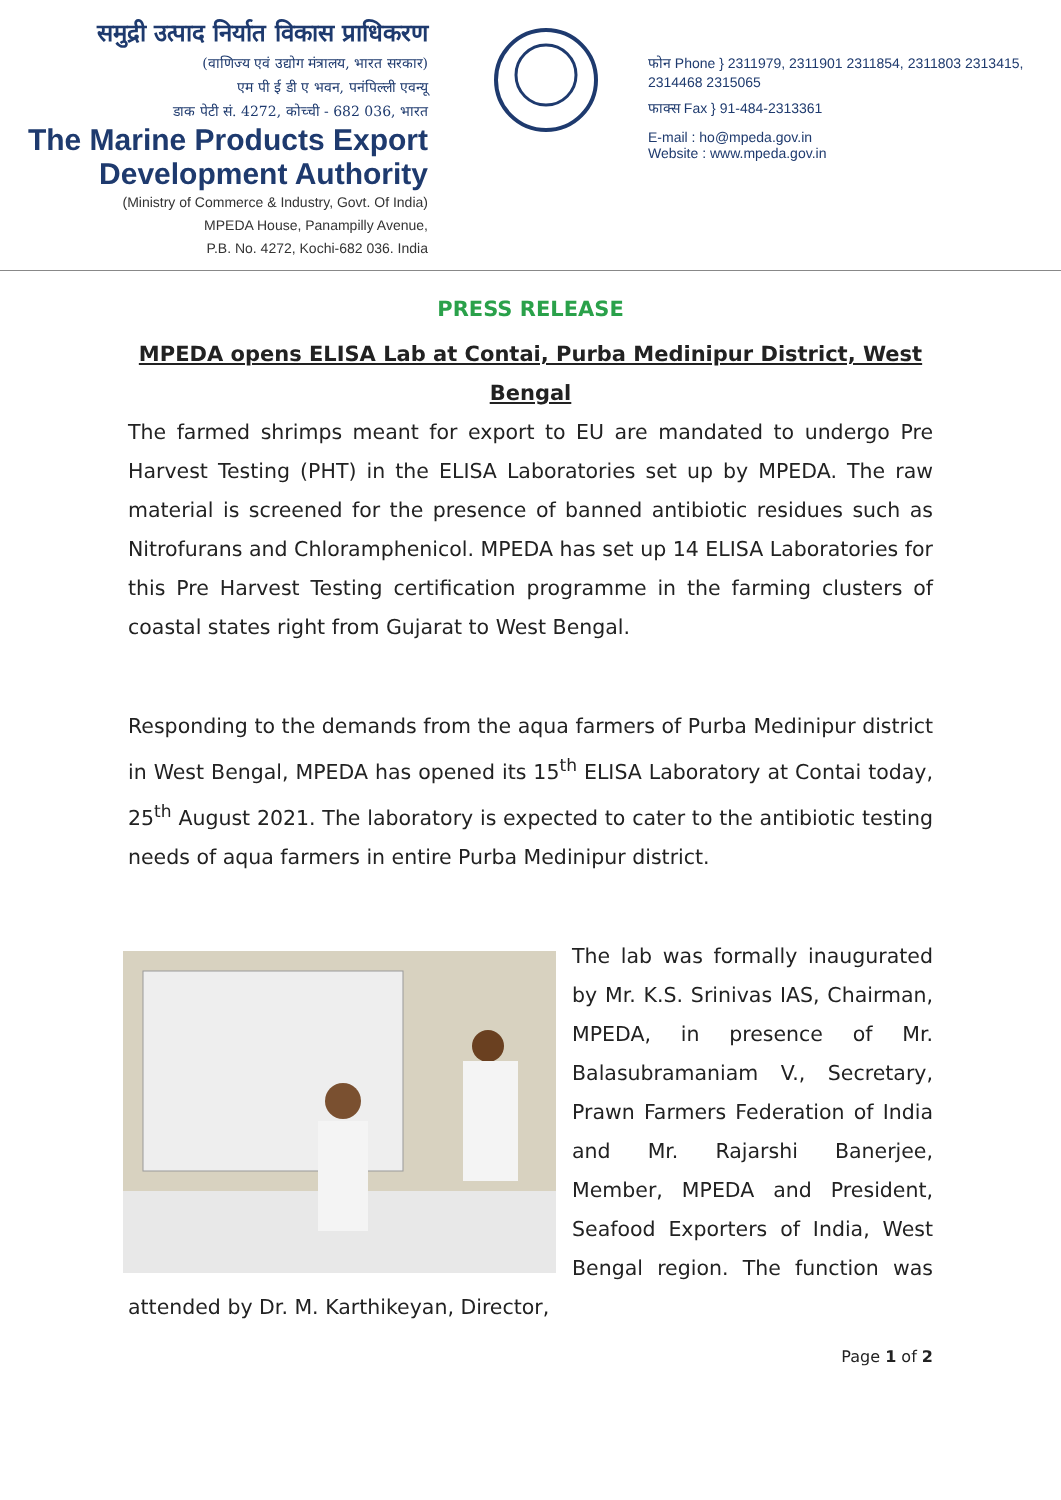समुद्री उत्पाद निर्यात विकास प्राधिकरण
(वाणिज्य एवं उद्योग मंत्रालय, भारत सरकार)
एम पी ई डी ए भवन, पनंपिल्ली एवन्यू
डाक पेटी सं. 4272, कोच्ची - 682 036, भारत
The Marine Products Export
Development Authority
(Ministry of Commerce & Industry, Govt. Of India)
MPEDA House, Panampilly Avenue,
P.B. No. 4272, Kochi-682 036. India
फोन Phone } 2311979, 2311901 2311854, 2311803 2313415, 2314468 2315065
फाक्स Fax } 91-484-2313361
E-mail : ho@mpeda.gov.in
Website : www.mpeda.gov.in
PRESS RELEASE
MPEDA opens ELISA Lab at Contai, Purba Medinipur District, West Bengal
The farmed shrimps meant for export to EU are mandated to undergo Pre Harvest Testing (PHT) in the ELISA Laboratories set up by MPEDA. The raw material is screened for the presence of banned antibiotic residues such as Nitrofurans and Chloramphenicol. MPEDA has set up 14 ELISA Laboratories for this Pre Harvest Testing certification programme in the farming clusters of coastal states right from Gujarat to West Bengal.
Responding to the demands from the aqua farmers of Purba Medinipur district in West Bengal, MPEDA has opened its 15<sup>th</sup> ELISA Laboratory at Contai today, 25<sup>th</sup> August 2021. The laboratory is expected to cater to the antibiotic testing needs of aqua farmers in entire Purba Medinipur district.
The lab was formally inaugurated by Mr. K.S. Srinivas IAS, Chairman, MPEDA, in presence of Mr. Balasubramaniam V., Secretary, Prawn Farmers Federation of India and Mr. Rajarshi Banerjee, Member, MPEDA and President, Seafood Exporters of India, West Bengal region. The function was attended by Dr. M. Karthikeyan, Director,
Page 1 of 2